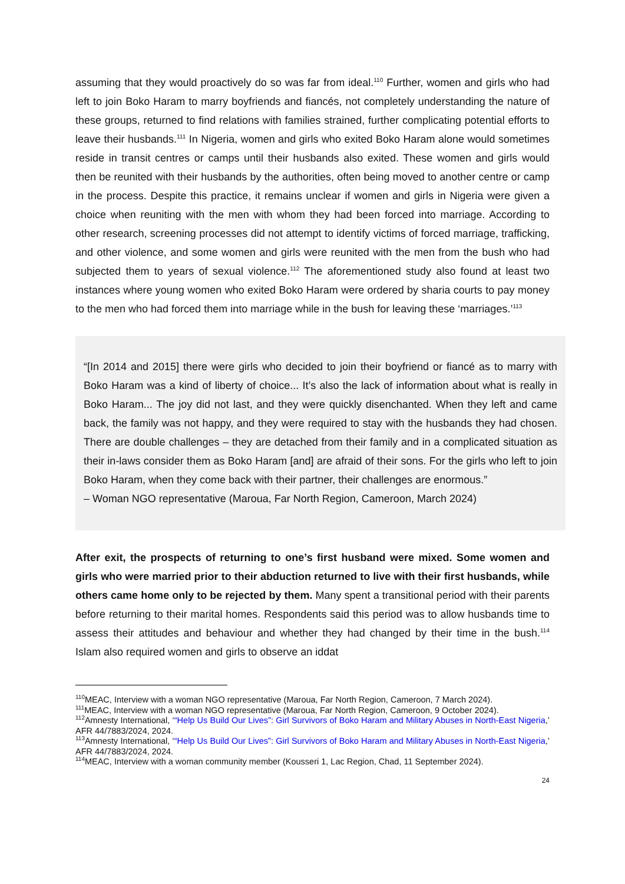assuming that they would proactively do so was far from ideal.<sup>110</sup> Further, women and girls who had left to join Boko Haram to marry boyfriends and fiancés, not completely understanding the nature of these groups, returned to find relations with families strained, further complicating potential efforts to leave their husbands.<sup>111</sup> In Nigeria, women and girls who exited Boko Haram alone would sometimes reside in transit centres or camps until their husbands also exited. These women and girls would then be reunited with their husbands by the authorities, often being moved to another centre or camp in the process. Despite this practice, it remains unclear if women and girls in Nigeria were given a choice when reuniting with the men with whom they had been forced into marriage. According to other research, screening processes did not attempt to identify victims of forced marriage, trafficking, and other violence, and some women and girls were reunited with the men from the bush who had subjected them to years of sexual violence.<sup>112</sup> The aforementioned study also found at least two instances where young women who exited Boko Haram were ordered by sharia courts to pay money to the men who had forced them into marriage while in the bush for leaving these ‘marriages.’<sup>113</sup>
“[In 2014 and 2015] there were girls who decided to join their boyfriend or fiancé as to marry with Boko Haram was a kind of liberty of choice... It’s also the lack of information about what is really in Boko Haram... The joy did not last, and they were quickly disenchanted. When they left and came back, the family was not happy, and they were required to stay with the husbands they had chosen. There are double challenges – they are detached from their family and in a complicated situation as their in-laws consider them as Boko Haram [and] are afraid of their sons. For the girls who left to join Boko Haram, when they come back with their partner, their challenges are enormous.”
– Woman NGO representative (Maroua, Far North Region, Cameroon, March 2024)
After exit, the prospects of returning to one’s first husband were mixed. Some women and girls who were married prior to their abduction returned to live with their first husbands, while others came home only to be rejected by them. Many spent a transitional period with their parents before returning to their marital homes. Respondents said this period was to allow husbands time to assess their attitudes and behaviour and whether they had changed by their time in the bush.<sup>114</sup> Islam also required women and girls to observe an iddat
<sup>110</sup> MEAC, Interview with a woman NGO representative (Maroua, Far North Region, Cameroon, 7 March 2024).
<sup>111</sup> MEAC, Interview with a woman NGO representative (Maroua, Far North Region, Cameroon, 9 October 2024).
<sup>112</sup> Amnesty International, ‘“Help Us Build Our Lives”: Girl Survivors of Boko Haram and Military Abuses in North-East Nigeria,’ AFR 44/7883/2024, 2024.
<sup>113</sup> Amnesty International, ‘“Help Us Build Our Lives”: Girl Survivors of Boko Haram and Military Abuses in North-East Nigeria,’ AFR 44/7883/2024, 2024.
<sup>114</sup> MEAC, Interview with a woman community member (Kousseri 1, Lac Region, Chad, 11 September 2024).
24